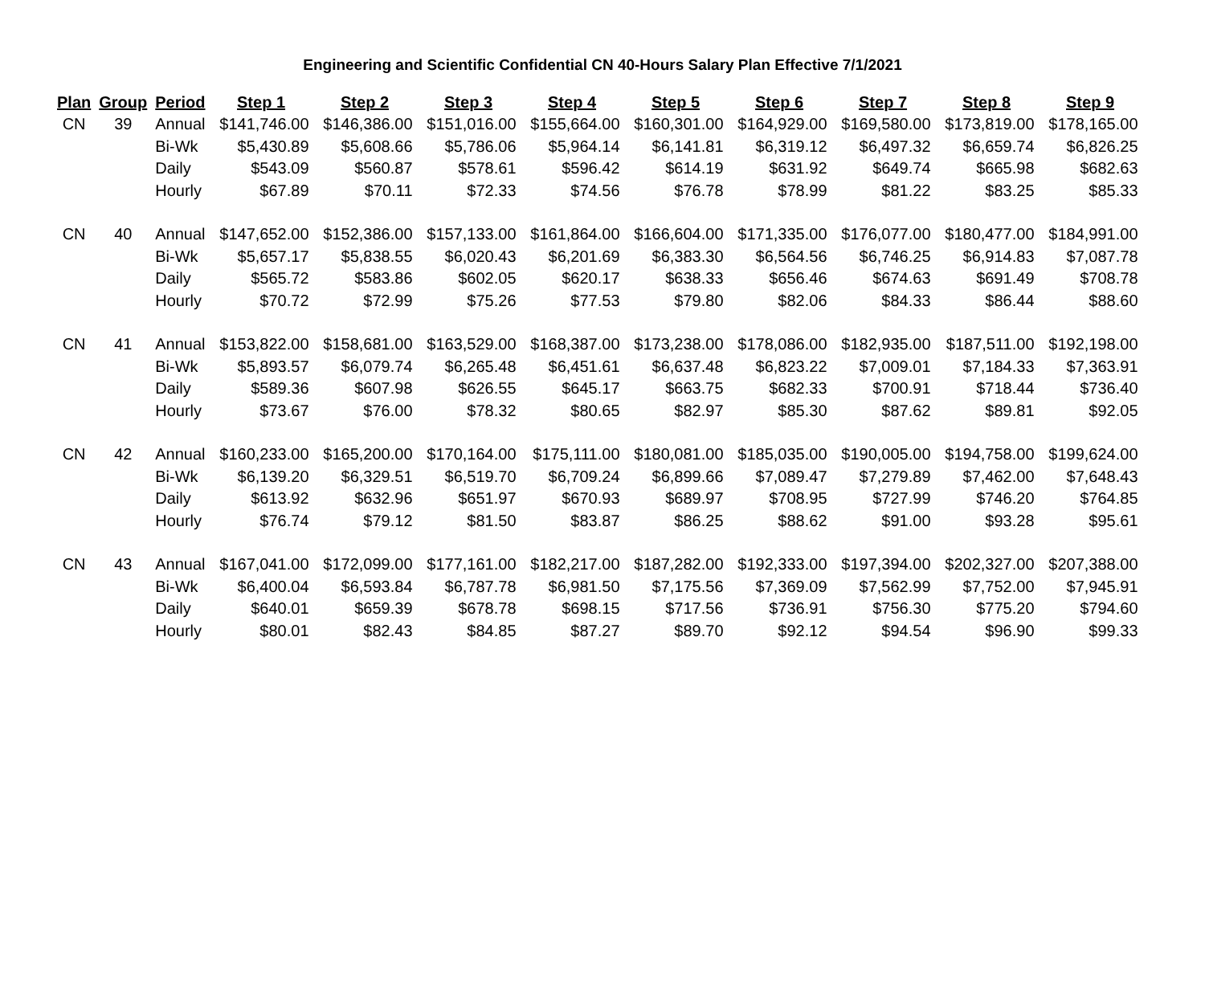Engineering and Scientific Confidential CN 40-Hours Salary Plan Effective 7/1/2021
| Plan | Group | Period | Step 1 | Step 2 | Step 3 | Step 4 | Step 5 | Step 6 | Step 7 | Step 8 | Step 9 |
| --- | --- | --- | --- | --- | --- | --- | --- | --- | --- | --- | --- |
| CN | 39 | Annual | $141,746.00 | $146,386.00 | $151,016.00 | $155,664.00 | $160,301.00 | $164,929.00 | $169,580.00 | $173,819.00 | $178,165.00 |
| | | Bi-Wk | $5,430.89 | $5,608.66 | $5,786.06 | $5,964.14 | $6,141.81 | $6,319.12 | $6,497.32 | $6,659.74 | $6,826.25 |
| | | Daily | $543.09 | $560.87 | $578.61 | $596.42 | $614.19 | $631.92 | $649.74 | $665.98 | $682.63 |
| | | Hourly | $67.89 | $70.11 | $72.33 | $74.56 | $76.78 | $78.99 | $81.22 | $83.25 | $85.33 |
| CN | 40 | Annual | $147,652.00 | $152,386.00 | $157,133.00 | $161,864.00 | $166,604.00 | $171,335.00 | $176,077.00 | $180,477.00 | $184,991.00 |
| | | Bi-Wk | $5,657.17 | $5,838.55 | $6,020.43 | $6,201.69 | $6,383.30 | $6,564.56 | $6,746.25 | $6,914.83 | $7,087.78 |
| | | Daily | $565.72 | $583.86 | $602.05 | $620.17 | $638.33 | $656.46 | $674.63 | $691.49 | $708.78 |
| | | Hourly | $70.72 | $72.99 | $75.26 | $77.53 | $79.80 | $82.06 | $84.33 | $86.44 | $88.60 |
| CN | 41 | Annual | $153,822.00 | $158,681.00 | $163,529.00 | $168,387.00 | $173,238.00 | $178,086.00 | $182,935.00 | $187,511.00 | $192,198.00 |
| | | Bi-Wk | $5,893.57 | $6,079.74 | $6,265.48 | $6,451.61 | $6,637.48 | $6,823.22 | $7,009.01 | $7,184.33 | $7,363.91 |
| | | Daily | $589.36 | $607.98 | $626.55 | $645.17 | $663.75 | $682.33 | $700.91 | $718.44 | $736.40 |
| | | Hourly | $73.67 | $76.00 | $78.32 | $80.65 | $82.97 | $85.30 | $87.62 | $89.81 | $92.05 |
| CN | 42 | Annual | $160,233.00 | $165,200.00 | $170,164.00 | $175,111.00 | $180,081.00 | $185,035.00 | $190,005.00 | $194,758.00 | $199,624.00 |
| | | Bi-Wk | $6,139.20 | $6,329.51 | $6,519.70 | $6,709.24 | $6,899.66 | $7,089.47 | $7,279.89 | $7,462.00 | $7,648.43 |
| | | Daily | $613.92 | $632.96 | $651.97 | $670.93 | $689.97 | $708.95 | $727.99 | $746.20 | $764.85 |
| | | Hourly | $76.74 | $79.12 | $81.50 | $83.87 | $86.25 | $88.62 | $91.00 | $93.28 | $95.61 |
| CN | 43 | Annual | $167,041.00 | $172,099.00 | $177,161.00 | $182,217.00 | $187,282.00 | $192,333.00 | $197,394.00 | $202,327.00 | $207,388.00 |
| | | Bi-Wk | $6,400.04 | $6,593.84 | $6,787.78 | $6,981.50 | $7,175.56 | $7,369.09 | $7,562.99 | $7,752.00 | $7,945.91 |
| | | Daily | $640.01 | $659.39 | $678.78 | $698.15 | $717.56 | $736.91 | $756.30 | $775.20 | $794.60 |
| | | Hourly | $80.01 | $82.43 | $84.85 | $87.27 | $89.70 | $92.12 | $94.54 | $96.90 | $99.33 |